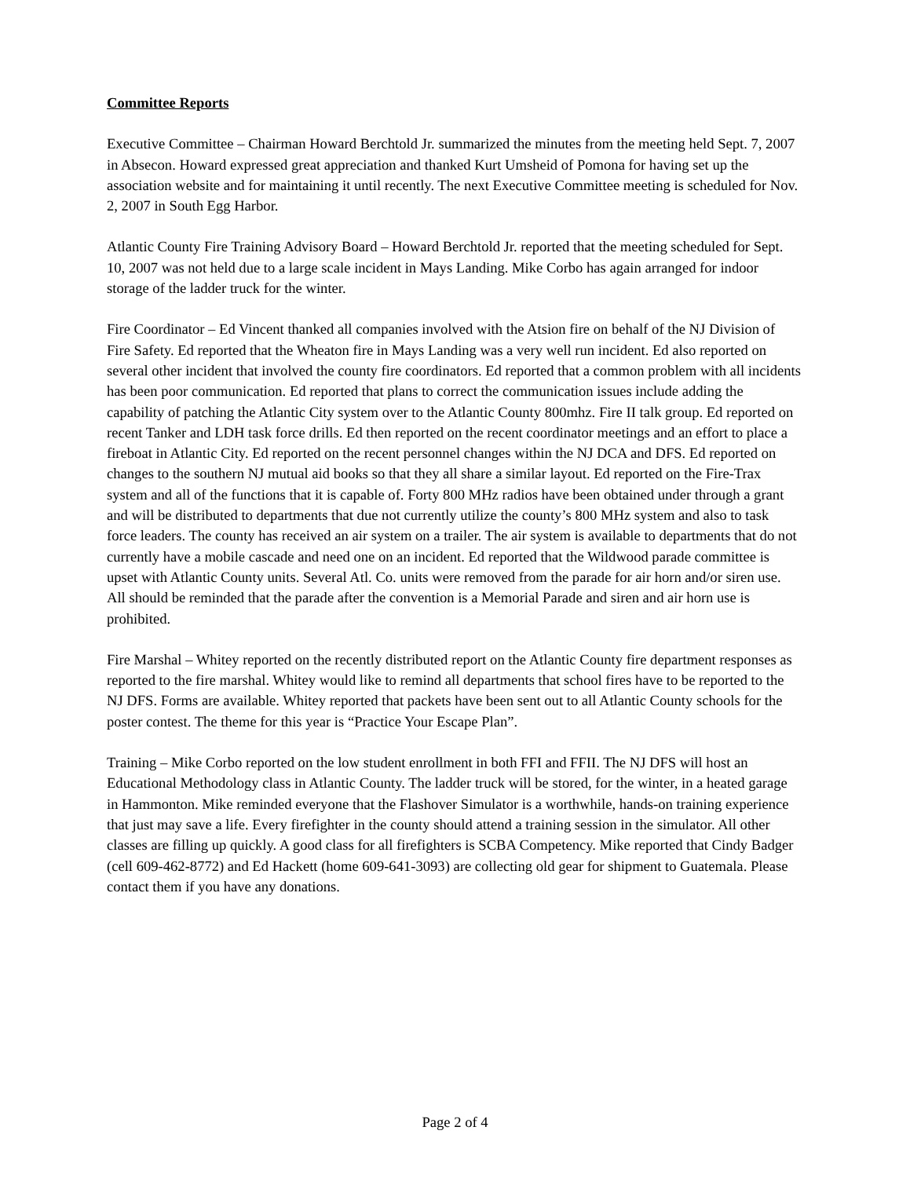Committee Reports
Executive Committee – Chairman Howard Berchtold Jr. summarized the minutes from the meeting held Sept. 7, 2007 in Absecon. Howard expressed great appreciation and thanked Kurt Umsheid of Pomona for having set up the association website and for maintaining it until recently. The next Executive Committee meeting is scheduled for Nov. 2, 2007 in South Egg Harbor.
Atlantic County Fire Training Advisory Board – Howard Berchtold Jr. reported that the meeting scheduled for Sept. 10, 2007 was not held due to a large scale incident in Mays Landing. Mike Corbo has again arranged for indoor storage of the ladder truck for the winter.
Fire Coordinator – Ed Vincent thanked all companies involved with the Atsion fire on behalf of the NJ Division of Fire Safety. Ed reported that the Wheaton fire in Mays Landing was a very well run incident. Ed also reported on several other incident that involved the county fire coordinators. Ed reported that a common problem with all incidents has been poor communication. Ed reported that plans to correct the communication issues include adding the capability of patching the Atlantic City system over to the Atlantic County 800mhz. Fire II talk group. Ed reported on recent Tanker and LDH task force drills. Ed then reported on the recent coordinator meetings and an effort to place a fireboat in Atlantic City. Ed reported on the recent personnel changes within the NJ DCA and DFS. Ed reported on changes to the southern NJ mutual aid books so that they all share a similar layout. Ed reported on the Fire-Trax system and all of the functions that it is capable of. Forty 800 MHz radios have been obtained under through a grant and will be distributed to departments that due not currently utilize the county’s 800 MHz system and also to task force leaders. The county has received an air system on a trailer. The air system is available to departments that do not currently have a mobile cascade and need one on an incident. Ed reported that the Wildwood parade committee is upset with Atlantic County units. Several Atl. Co. units were removed from the parade for air horn and/or siren use. All should be reminded that the parade after the convention is a Memorial Parade and siren and air horn use is prohibited.
Fire Marshal – Whitey reported on the recently distributed report on the Atlantic County fire department responses as reported to the fire marshal. Whitey would like to remind all departments that school fires have to be reported to the NJ DFS. Forms are available. Whitey reported that packets have been sent out to all Atlantic County schools for the poster contest. The theme for this year is “Practice Your Escape Plan”.
Training – Mike Corbo reported on the low student enrollment in both FFI and FFII. The NJ DFS will host an Educational Methodology class in Atlantic County. The ladder truck will be stored, for the winter, in a heated garage in Hammonton. Mike reminded everyone that the Flashover Simulator is a worthwhile, hands-on training experience that just may save a life. Every firefighter in the county should attend a training session in the simulator. All other classes are filling up quickly. A good class for all firefighters is SCBA Competency. Mike reported that Cindy Badger (cell 609-462-8772) and Ed Hackett (home 609-641-3093) are collecting old gear for shipment to Guatemala. Please contact them if you have any donations.
Page 2 of 4